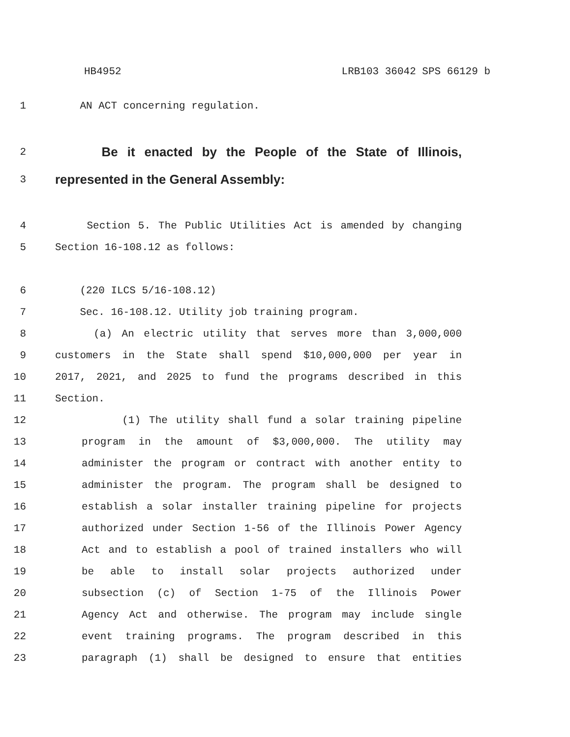HB4952 LRB103 36042 SPS 66129 b
1 AN ACT concerning regulation.
2 Be it enacted by the People of the State of Illinois,
3 represented in the General Assembly:
4 Section 5. The Public Utilities Act is amended by changing
5 Section 16-108.12 as follows:
6 (220 ILCS 5/16-108.12)
7 Sec. 16-108.12. Utility job training program.
8 (a) An electric utility that serves more than 3,000,000
9 customers in the State shall spend $10,000,000 per year in
10 2017, 2021, and 2025 to fund the programs described in this
11 Section.
12 (1) The utility shall fund a solar training pipeline
13 program in the amount of $3,000,000. The utility may
14 administer the program or contract with another entity to
15 administer the program. The program shall be designed to
16 establish a solar installer training pipeline for projects
17 authorized under Section 1-56 of the Illinois Power Agency
18 Act and to establish a pool of trained installers who will
19 be able to install solar projects authorized under
20 subsection (c) of Section 1-75 of the Illinois Power
21 Agency Act and otherwise. The program may include single
22 event training programs. The program described in this
23 paragraph (1) shall be designed to ensure that entities